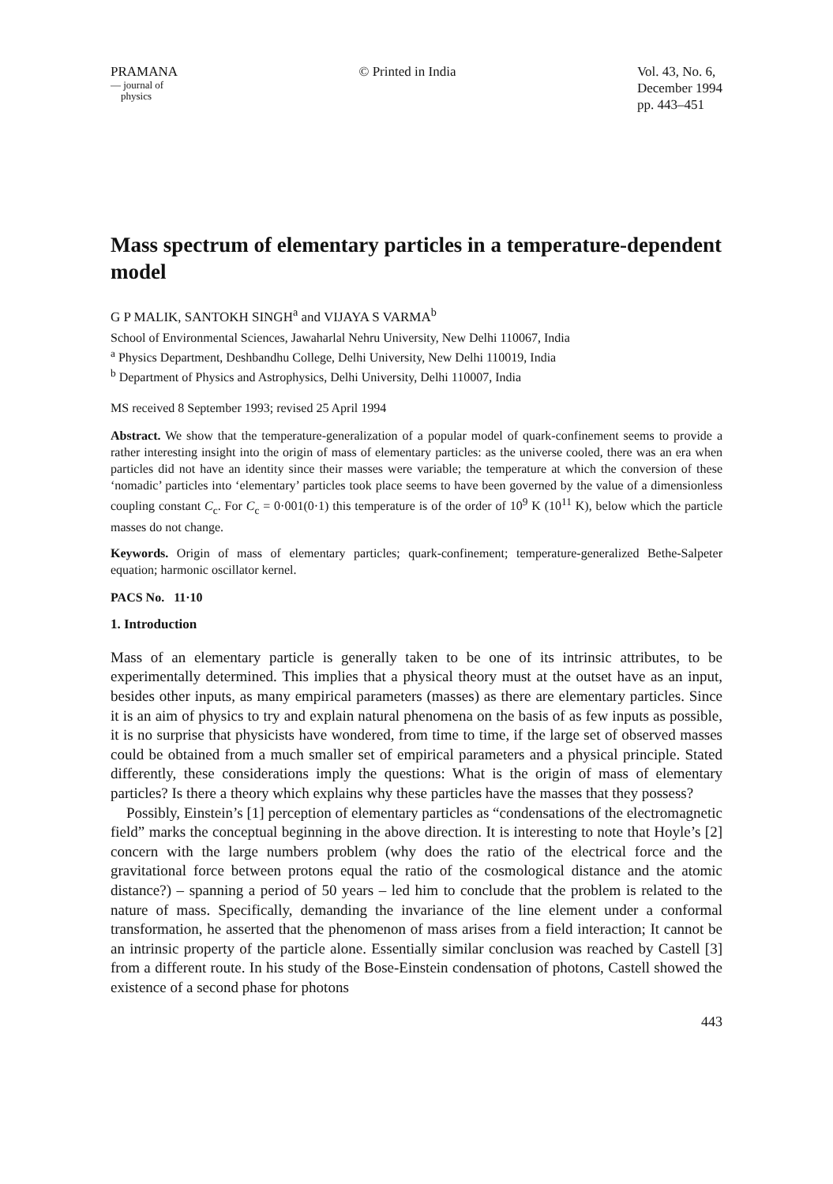PRAMANA
— journal of
physics
© Printed in India Vol. 43, No. 6,
December 1994
pp. 443–451
Mass spectrum of elementary particles in a temperature-dependent model
G P MALIK, SANTOKH SINGH<sup>a</sup> and VIJAYA S VARMA<sup>b</sup>
School of Environmental Sciences, Jawaharlal Nehru University, New Delhi 110067, India
<sup>a</sup> Physics Department, Deshbandhu College, Delhi University, New Delhi 110019, India
<sup>b</sup> Department of Physics and Astrophysics, Delhi University, Delhi 110007, India
MS received 8 September 1993; revised 25 April 1994
Abstract. We show that the temperature-generalization of a popular model of quark-confinement seems to provide a rather interesting insight into the origin of mass of elementary particles: as the universe cooled, there was an era when particles did not have an identity since their masses were variable; the temperature at which the conversion of these ‘nomadic’ particles into ‘elementary’ particles took place seems to have been governed by the value of a dimensionless coupling constant C<sub>c</sub>. For C<sub>c</sub> = 0·001(0·1) this temperature is of the order of 10<sup>9</sup> K (10<sup>11</sup> K), below which the particle masses do not change.
Keywords. Origin of mass of elementary particles; quark-confinement; temperature-generalized Bethe-Salpeter equation; harmonic oscillator kernel.
PACS No. 11·10
1. Introduction
Mass of an elementary particle is generally taken to be one of its intrinsic attributes, to be experimentally determined. This implies that a physical theory must at the outset have as an input, besides other inputs, as many empirical parameters (masses) as there are elementary particles. Since it is an aim of physics to try and explain natural phenomena on the basis of as few inputs as possible, it is no surprise that physicists have wondered, from time to time, if the large set of observed masses could be obtained from a much smaller set of empirical parameters and a physical principle. Stated differently, these considerations imply the questions: What is the origin of mass of elementary particles? Is there a theory which explains why these particles have the masses that they possess?
Possibly, Einstein’s [1] perception of elementary particles as “condensations of the electromagnetic field” marks the conceptual beginning in the above direction. It is interesting to note that Hoyle’s [2] concern with the large numbers problem (why does the ratio of the electrical force and the gravitational force between protons equal the ratio of the cosmological distance and the atomic distance?) – spanning a period of 50 years – led him to conclude that the problem is related to the nature of mass. Specifically, demanding the invariance of the line element under a conformal transformation, he asserted that the phenomenon of mass arises from a field interaction; It cannot be an intrinsic property of the particle alone. Essentially similar conclusion was reached by Castell [3] from a different route. In his study of the Bose-Einstein condensation of photons, Castell showed the existence of a second phase for photons
443